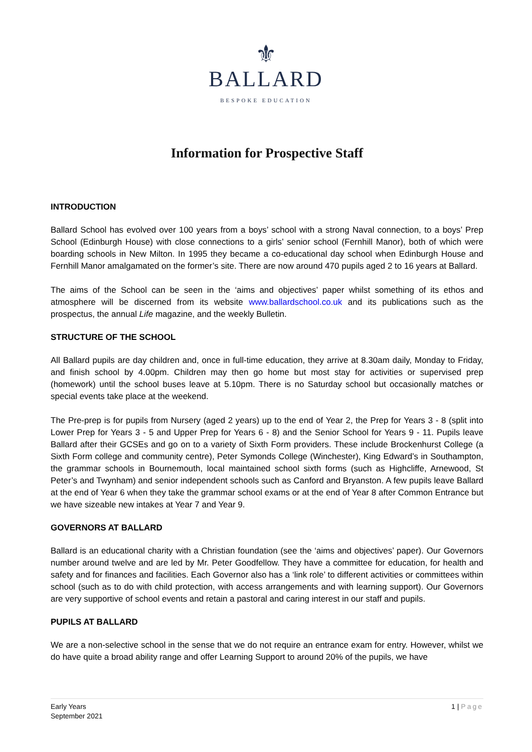⚜
BALLARD
BESPOKE EDUCATION
Information for Prospective Staff
INTRODUCTION
Ballard School has evolved over 100 years from a boys’ school with a strong Naval connection, to a boys’ Prep School (Edinburgh House) with close connections to a girls’ senior school (Fernhill Manor), both of which were boarding schools in New Milton. In 1995 they became a co-educational day school when Edinburgh House and Fernhill Manor amalgamated on the former’s site. There are now around 470 pupils aged 2 to 16 years at Ballard.
The aims of the School can be seen in the ‘aims and objectives’ paper whilst something of its ethos and atmosphere will be discerned from its website www.ballardschool.co.uk and its publications such as the prospectus, the annual Life magazine, and the weekly Bulletin.
STRUCTURE OF THE SCHOOL
All Ballard pupils are day children and, once in full-time education, they arrive at 8.30am daily, Monday to Friday, and finish school by 4.00pm. Children may then go home but most stay for activities or supervised prep (homework) until the school buses leave at 5.10pm. There is no Saturday school but occasionally matches or special events take place at the weekend.
The Pre-prep is for pupils from Nursery (aged 2 years) up to the end of Year 2, the Prep for Years 3 - 8 (split into Lower Prep for Years 3 - 5 and Upper Prep for Years 6 - 8) and the Senior School for Years 9 - 11. Pupils leave Ballard after their GCSEs and go on to a variety of Sixth Form providers. These include Brockenhurst College (a Sixth Form college and community centre), Peter Symonds College (Winchester), King Edward’s in Southampton, the grammar schools in Bournemouth, local maintained school sixth forms (such as Highcliffe, Arnewood, St Peter’s and Twynham) and senior independent schools such as Canford and Bryanston. A few pupils leave Ballard at the end of Year 6 when they take the grammar school exams or at the end of Year 8 after Common Entrance but we have sizeable new intakes at Year 7 and Year 9.
GOVERNORS AT BALLARD
Ballard is an educational charity with a Christian foundation (see the ‘aims and objectives’ paper). Our Governors number around twelve and are led by Mr. Peter Goodfellow. They have a committee for education, for health and safety and for finances and facilities. Each Governor also has a ‘link role’ to different activities or committees within school (such as to do with child protection, with access arrangements and with learning support). Our Governors are very supportive of school events and retain a pastoral and caring interest in our staff and pupils.
PUPILS AT BALLARD
We are a non-selective school in the sense that we do not require an entrance exam for entry. However, whilst we do have quite a broad ability range and offer Learning Support to around 20% of the pupils, we have
Early Years
September 2021
1 | Page